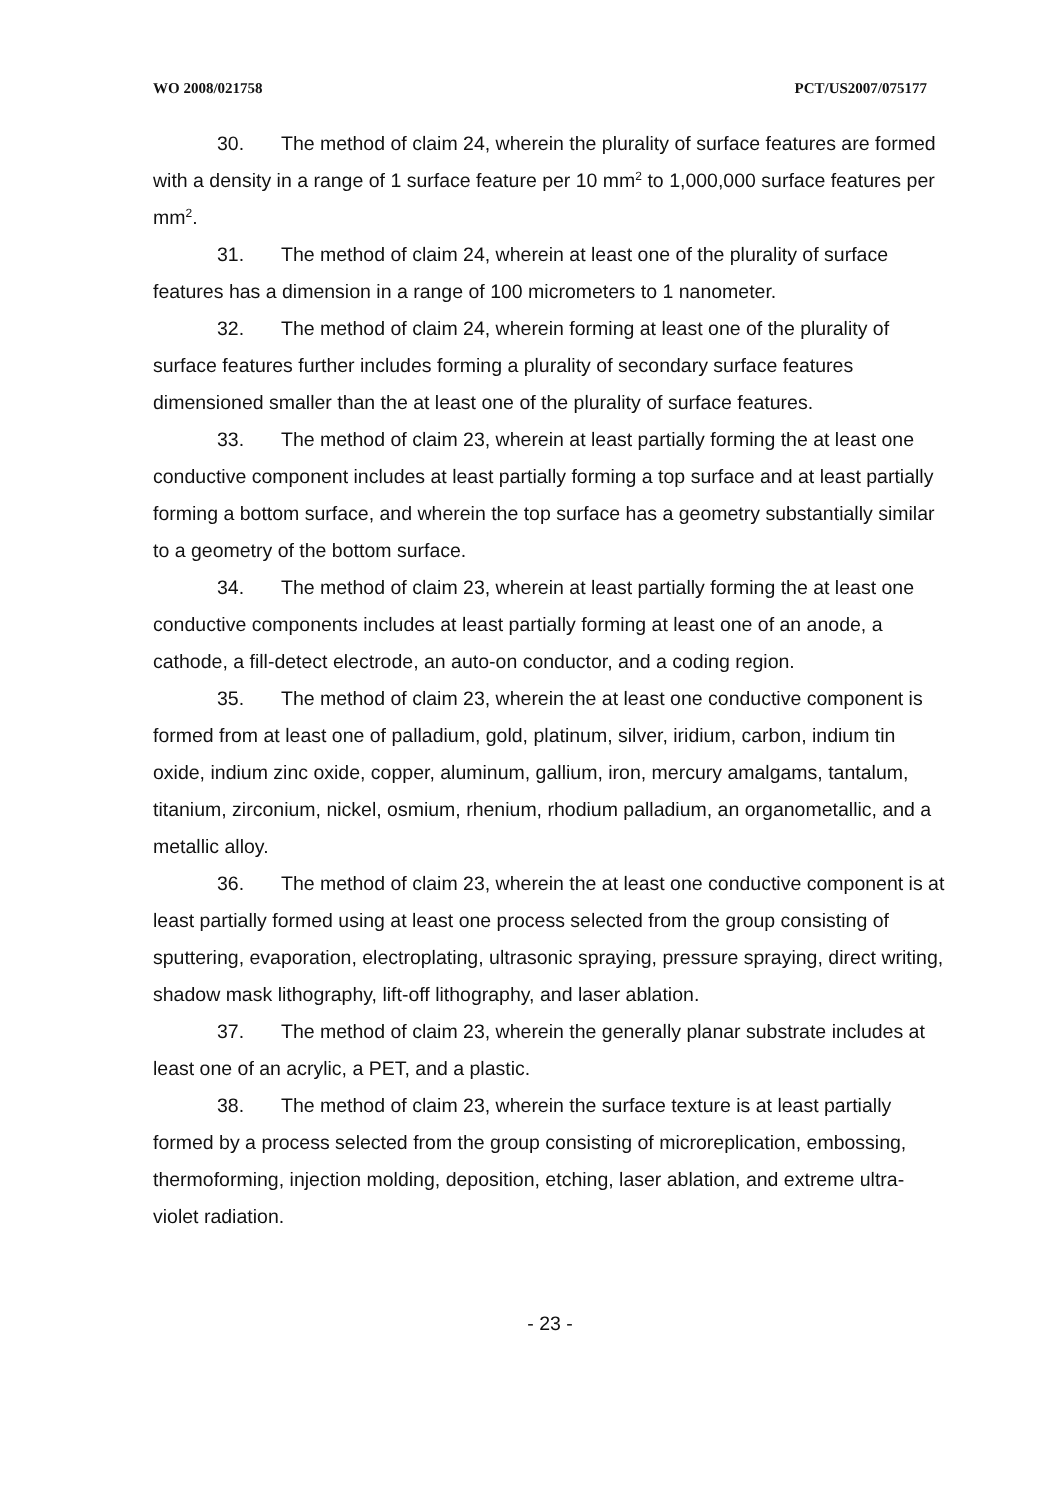WO 2008/021758 PCT/US2007/075177
30. The method of claim 24, wherein the plurality of surface features are formed with a density in a range of 1 surface feature per 10 mm<sup>2</sup> to 1,000,000 surface features per mm<sup>2</sup>.
31. The method of claim 24, wherein at least one of the plurality of surface features has a dimension in a range of 100 micrometers to 1 nanometer.
32. The method of claim 24, wherein forming at least one of the plurality of surface features further includes forming a plurality of secondary surface features dimensioned smaller than the at least one of the plurality of surface features.
33. The method of claim 23, wherein at least partially forming the at least one conductive component includes at least partially forming a top surface and at least partially forming a bottom surface, and wherein the top surface has a geometry substantially similar to a geometry of the bottom surface.
34. The method of claim 23, wherein at least partially forming the at least one conductive components includes at least partially forming at least one of an anode, a cathode, a fill-detect electrode, an auto-on conductor, and a coding region.
35. The method of claim 23, wherein the at least one conductive component is formed from at least one of palladium, gold, platinum, silver, iridium, carbon, indium tin oxide, indium zinc oxide, copper, aluminum, gallium, iron, mercury amalgams, tantalum, titanium, zirconium, nickel, osmium, rhenium, rhodium palladium, an organometallic, and a metallic alloy.
36. The method of claim 23, wherein the at least one conductive component is at least partially formed using at least one process selected from the group consisting of sputtering, evaporation, electroplating, ultrasonic spraying, pressure spraying, direct writing, shadow mask lithography, lift-off lithography, and laser ablation.
37. The method of claim 23, wherein the generally planar substrate includes at least one of an acrylic, a PET, and a plastic.
38. The method of claim 23, wherein the surface texture is at least partially formed by a process selected from the group consisting of microreplication, embossing, thermoforming, injection molding, deposition, etching, laser ablation, and extreme ultra-violet radiation.
- 23 -